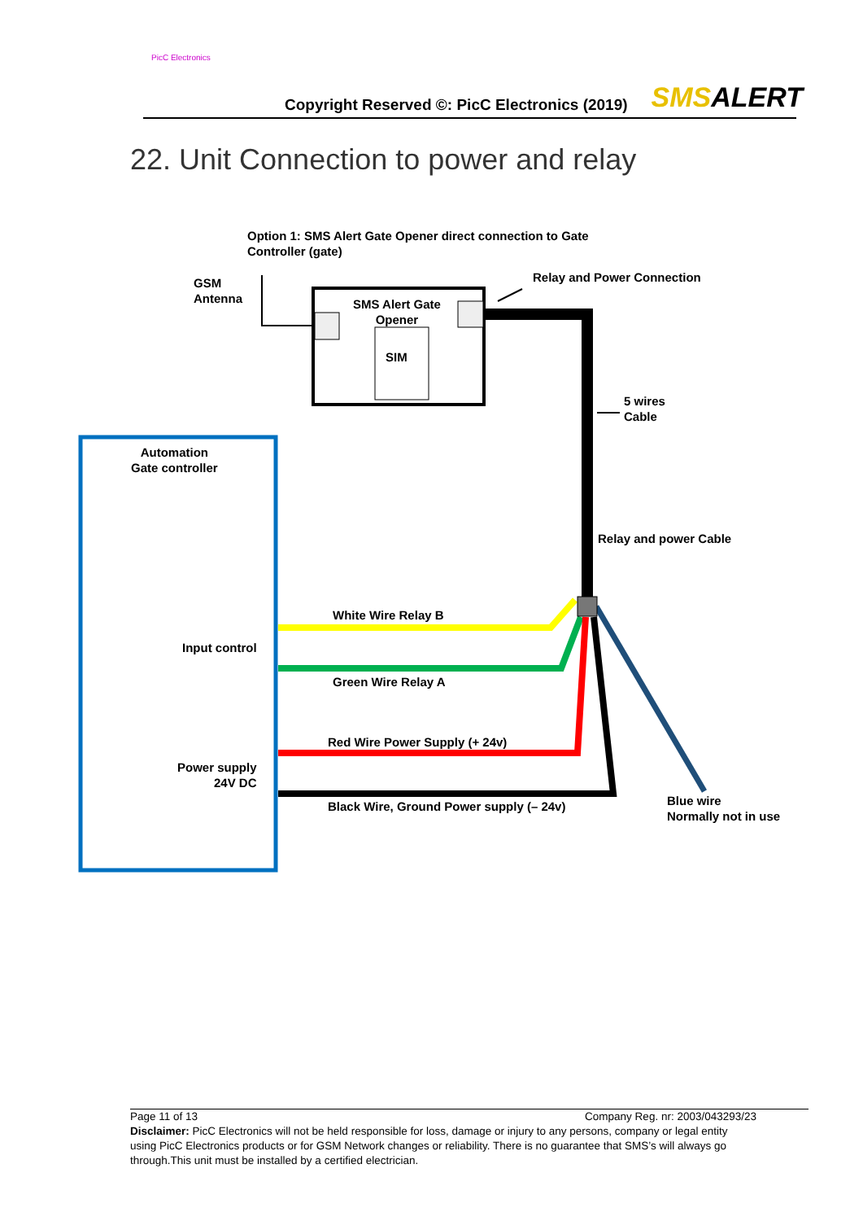PicC Electronics
Copyright Reserved ©: PicC Electronics (2019)
SMSALERT
22. Unit Connection to power and relay
Option 1: SMS Alert Gate Opener direct connection to Gate
Controller (gate)
GSM
Antenna
Relay and Power Connection
SMS Alert Gate
Opener
SIM
5 wires
Cable
Automation
Gate controller
Relay and power Cable
White Wire Relay B
Input control
Green Wire Relay A
Red Wire Power Supply (+ 24v)
Power supply
24V DC
Blue wire
Normally not in use
Black Wire, Ground Power supply (– 24v)
Page 11 of 13 Company Reg. nr: 2003/043293/23
Disclaimer: PicC Electronics will not be held responsible for loss, damage or injury to any persons, company or legal entity
using PicC Electronics products or for GSM Network changes or reliability. There is no guarantee that SMS’s will always go
through.This unit must be installed by a certified electrician.